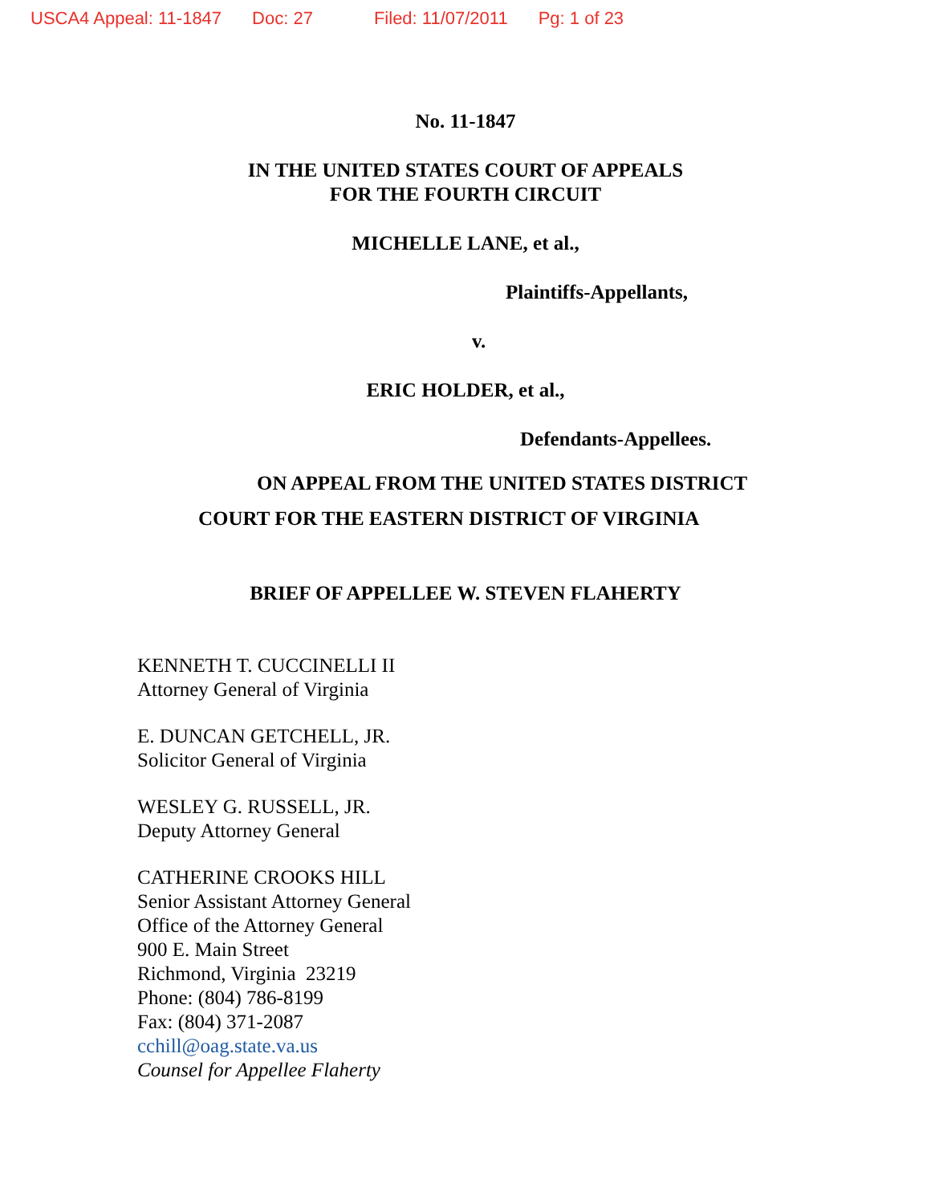USCA4 Appeal: 11-1847 Doc: 27 Filed: 11/07/2011 Pg: 1 of 23
No. 11-1847
IN THE UNITED STATES COURT OF APPEALS
FOR THE FOURTH CIRCUIT
MICHELLE LANE, et al.,
Plaintiffs-Appellants,
v.
ERIC HOLDER, et al.,
Defendants-Appellees.
ON APPEAL FROM THE UNITED STATES DISTRICT
COURT FOR THE EASTERN DISTRICT OF VIRGINIA
BRIEF OF APPELLEE W. STEVEN FLAHERTY
KENNETH T. CUCCINELLI II
Attorney General of Virginia
E. DUNCAN GETCHELL, JR.
Solicitor General of Virginia
WESLEY G. RUSSELL, JR.
Deputy Attorney General
CATHERINE CROOKS HILL
Senior Assistant Attorney General
Office of the Attorney General
900 E. Main Street
Richmond, Virginia 23219
Phone: (804) 786-8199
Fax: (804) 371-2087
cchill@oag.state.va.us
Counsel for Appellee Flaherty